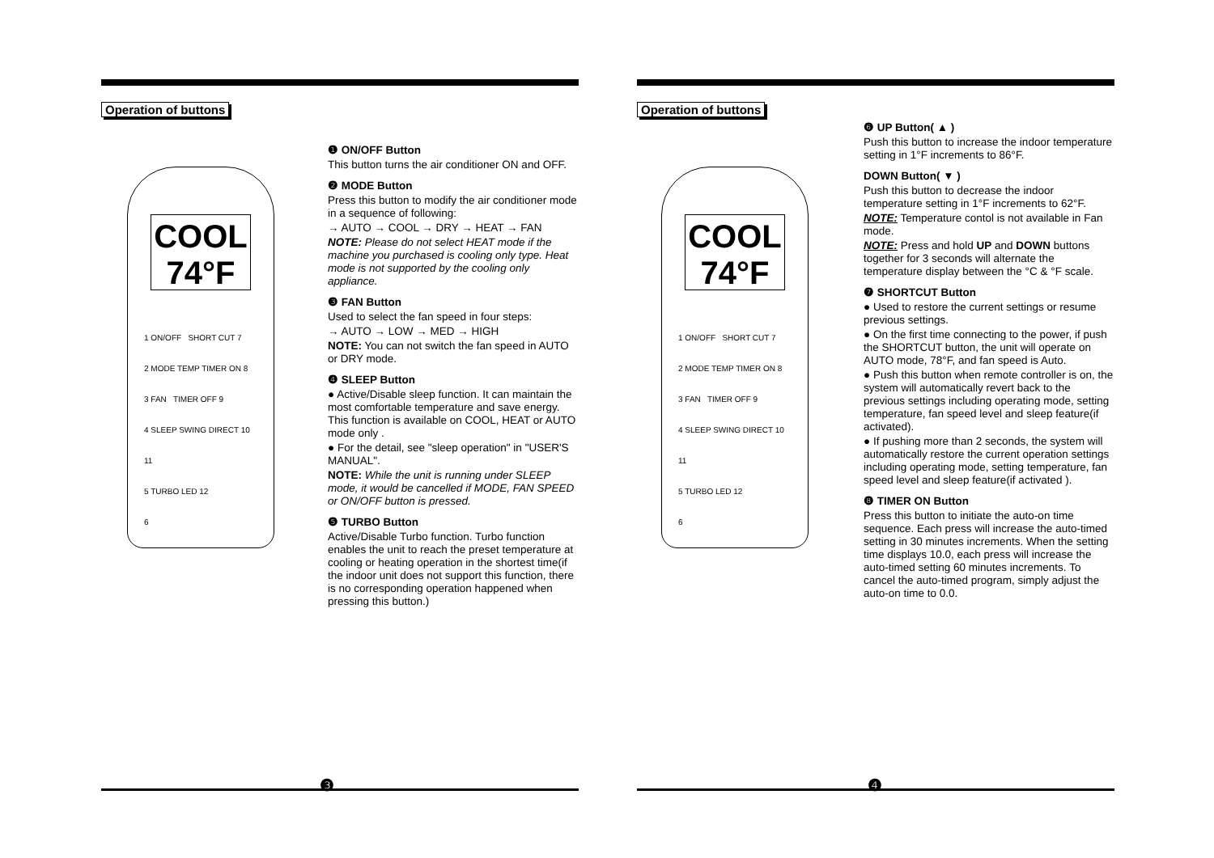Operation of buttons
COOL 74°F
1 ON/OFF SHORT CUT 7
2 MODE TEMP TIMER ON 8
3 FAN TIMER OFF 9
4 SLEEP SWING DIRECT 10 11
5 TURBO LED 12
6
❶ ON/OFF Button
This button turns the air conditioner ON and OFF.
❷ MODE Button
Press this button to modify the air conditioner mode in a sequence of following:
→ AUTO → COOL → DRY → HEAT → FAN
NOTE: Please do not select HEAT mode if the machine you purchased is cooling only type. Heat mode is not supported by the cooling only appliance.
❸ FAN Button
Used to select the fan speed in four steps:
→ AUTO → LOW → MED → HIGH
NOTE: You can not switch the fan speed in AUTO or DRY mode.
❹ SLEEP Button
● Active/Disable sleep function. It can maintain the most comfortable temperature and save energy. This function is available on COOL, HEAT or AUTO mode only .
● For the detail, see "sleep operation" in "USER'S MANUAL".
NOTE: While the unit is running under SLEEP mode, it would be cancelled if MODE, FAN SPEED or ON/OFF button is pressed.
❺ TURBO Button
Active/Disable Turbo function. Turbo function enables the unit to reach the preset temperature at cooling or heating operation in the shortest time(if the indoor unit does not support this function, there is no corresponding operation happened when pressing this button.)
❸
Operation of buttons
COOL 74°F
1 ON/OFF SHORT CUT 7
2 MODE TEMP TIMER ON 8
3 FAN TIMER OFF 9
4 SLEEP SWING DIRECT 10 11
5 TURBO LED 12
6
❻ UP Button( ▲ )
Push this button to increase the indoor temperature setting in 1°F increments to 86°F.
DOWN Button( ▼ )
Push this button to decrease the indoor temperature setting in 1°F increments to 62°F.
NOTE: Temperature contol is not available in Fan mode.
NOTE: Press and hold UP and DOWN buttons together for 3 seconds will alternate the temperature display between the °C & °F scale.
❼ SHORTCUT Button
● Used to restore the current settings or resume previous settings.
● On the first time connecting to the power, if push the SHORTCUT button, the unit will operate on AUTO mode, 78°F, and fan speed is Auto.
● Push this button when remote controller is on, the system will automatically revert back to the previous settings including operating mode, setting temperature, fan speed level and sleep feature(if activated).
● If pushing more than 2 seconds, the system will automatically restore the current operation settings including operating mode, setting temperature, fan speed level and sleep feature(if activated ).
❽ TIMER ON Button
Press this button to initiate the auto-on time sequence. Each press will increase the auto-timed setting in 30 minutes increments. When the setting time displays 10.0, each press will increase the auto-timed setting 60 minutes increments. To cancel the auto-timed program, simply adjust the auto-on time to 0.0.
❹